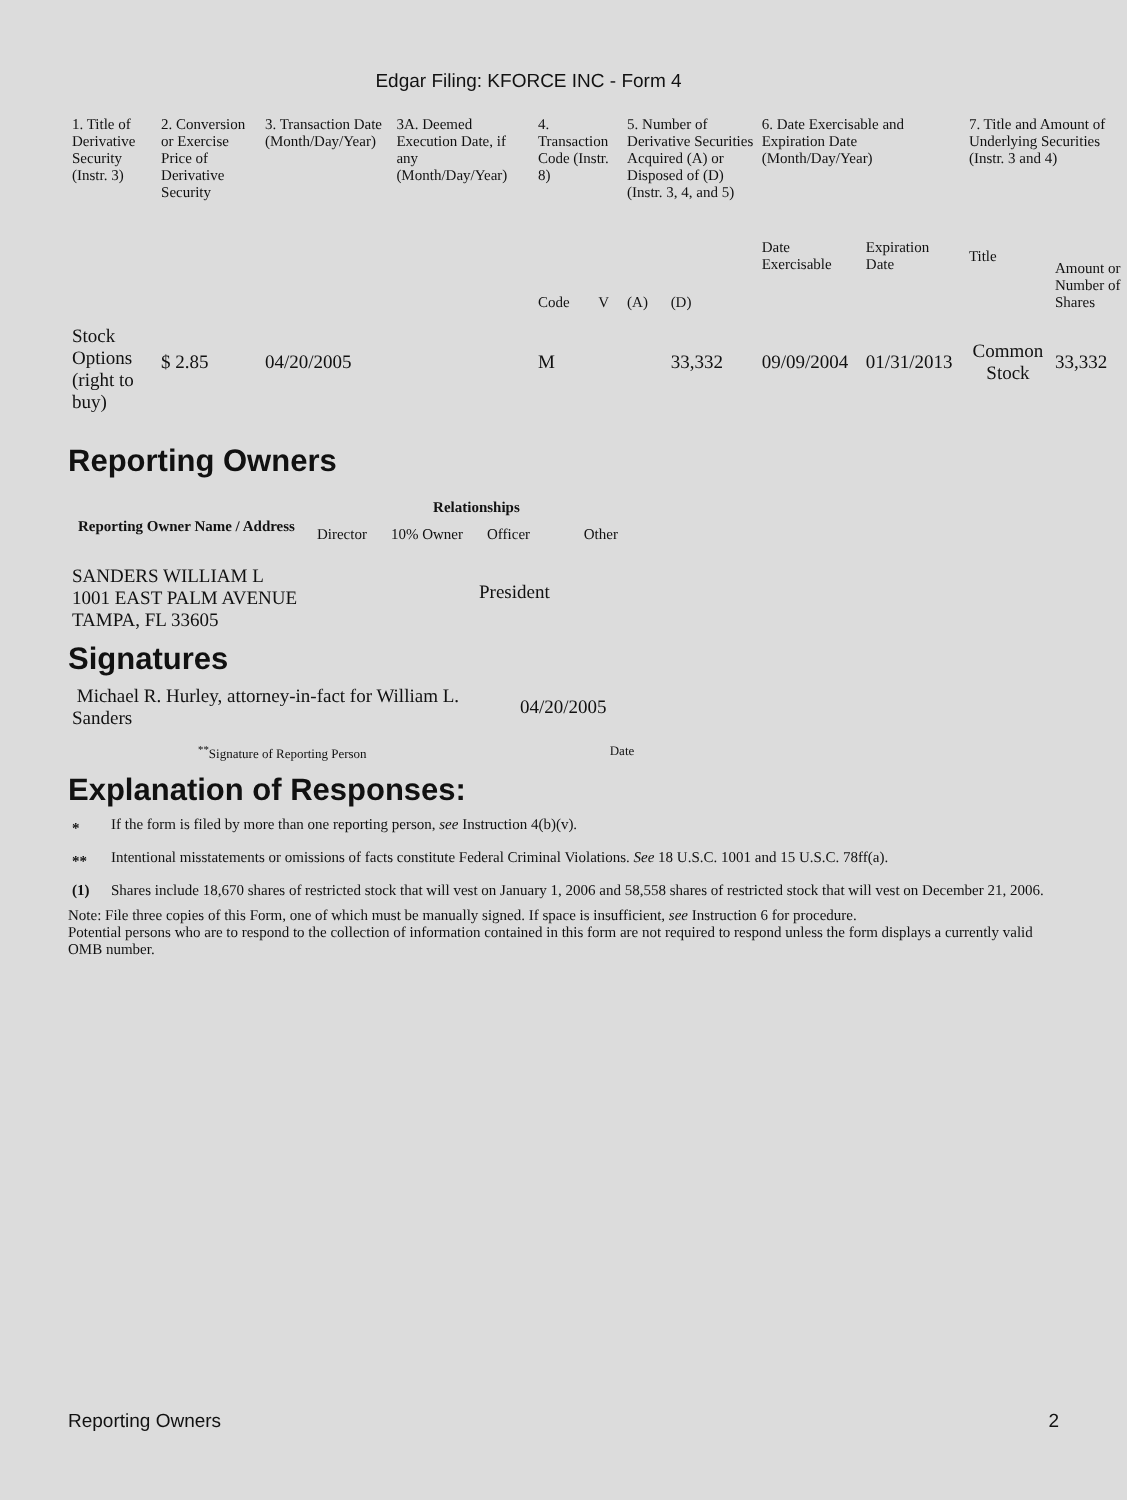Edgar Filing: KFORCE INC - Form 4
| 1. Title of Derivative Security (Instr. 3) | 2. Conversion or Exercise Price of Derivative Security | 3. Transaction Date (Month/Day/Year) | 3A. Deemed Execution Date, if any (Month/Day/Year) | 4. Transaction Code (Instr. 8) | | 5. Number of Derivative Securities Acquired (A) or Disposed of (D) (Instr. 3, 4, and 5) | | 6. Date Exercisable and Expiration Date (Month/Day/Year) | | 7. Title and Amount of Underlying Securities (Instr. 3 and 4) | |
| | | | | Code | V | (A) | (D) | Date Exercisable | Expiration Date | Title | Amount or Number of Shares |
| Stock Options (right to buy) | $ 2.85 | 04/20/2005 | | M | | | 33,332 | 09/09/2004 | 01/31/2013 | Common Stock | 33,332 |
Reporting Owners
| Reporting Owner Name / Address | Relationships | | | |
| --- | --- | --- | --- | --- |
| | Director | 10% Owner | Officer | Other |
| SANDERS WILLIAM L 1001 EAST PALM AVENUE TAMPA, FL 33605 | | | President | |
Signatures
| Michael R. Hurley, attorney-in-fact for William L. Sanders | 04/20/2005 |
| <sup>**</sup> Signature of Reporting Person | Date |
Explanation of Responses:
| * | If the form is filed by more than one reporting person, see Instruction 4(b)(v). |
| ** | Intentional misstatements or omissions of facts constitute Federal Criminal Violations. See 18 U.S.C. 1001 and 15 U.S.C. 78ff(a). |
| (1) | Shares include 18,670 shares of restricted stock that will vest on January 1, 2006 and 58,558 shares of restricted stock that will vest on December 21, 2006. |
Note: File three copies of this Form, one of which must be manually signed. If space is insufficient, see Instruction 6 for procedure.
Potential persons who are to respond to the collection of information contained in this form are not required to respond unless the form displays a currently valid OMB number.
Reporting Owners 2